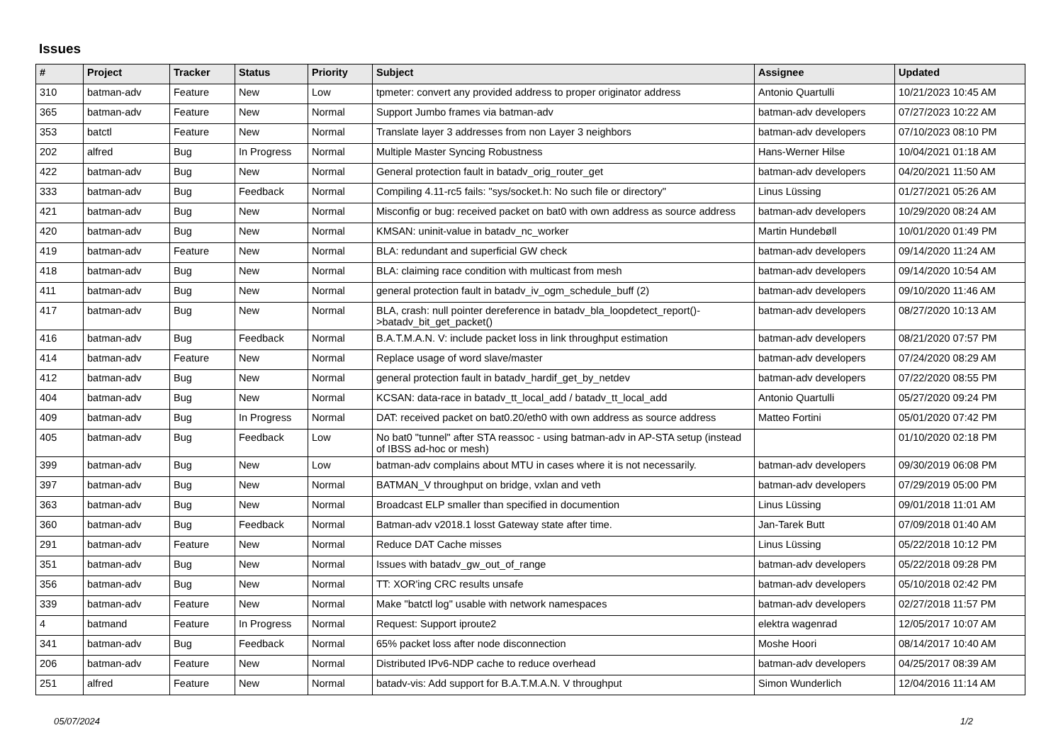Issues
| # | Project | Tracker | Status | Priority | Subject | Assignee | Updated |
| --- | --- | --- | --- | --- | --- | --- | --- |
| 310 | batman-adv | Feature | New | Low | tpmeter: convert any provided address to proper originator address | Antonio Quartulli | 10/21/2023 10:45 AM |
| 365 | batman-adv | Feature | New | Normal | Support Jumbo frames via batman-adv | batman-adv developers | 07/27/2023 10:22 AM |
| 353 | batctl | Feature | New | Normal | Translate layer 3 addresses from non Layer 3 neighbors | batman-adv developers | 07/10/2023 08:10 PM |
| 202 | alfred | Bug | In Progress | Normal | Multiple Master Syncing Robustness | Hans-Werner Hilse | 10/04/2021 01:18 AM |
| 422 | batman-adv | Bug | New | Normal | General protection fault in batadv_orig_router_get | batman-adv developers | 04/20/2021 11:50 AM |
| 333 | batman-adv | Bug | Feedback | Normal | Compiling 4.11-rc5 fails: "sys/socket.h: No such file or directory" | Linus Lüssing | 01/27/2021 05:26 AM |
| 421 | batman-adv | Bug | New | Normal | Misconfig or bug: received packet on bat0 with own address as source address | batman-adv developers | 10/29/2020 08:24 AM |
| 420 | batman-adv | Bug | New | Normal | KMSAN: uninit-value in batadv_nc_worker | Martin Hundebøll | 10/01/2020 01:49 PM |
| 419 | batman-adv | Feature | New | Normal | BLA: redundant and superficial GW check | batman-adv developers | 09/14/2020 11:24 AM |
| 418 | batman-adv | Bug | New | Normal | BLA: claiming race condition with multicast from mesh | batman-adv developers | 09/14/2020 10:54 AM |
| 411 | batman-adv | Bug | New | Normal | general protection fault in batadv_iv_ogm_schedule_buff (2) | batman-adv developers | 09/10/2020 11:46 AM |
| 417 | batman-adv | Bug | New | Normal | BLA, crash: null pointer dereference in batadv_bla_loopdetect_report()->batadv_bit_get_packet() | batman-adv developers | 08/27/2020 10:13 AM |
| 416 | batman-adv | Bug | Feedback | Normal | B.A.T.M.A.N. V: include packet loss in link throughput estimation | batman-adv developers | 08/21/2020 07:57 PM |
| 414 | batman-adv | Feature | New | Normal | Replace usage of word slave/master | batman-adv developers | 07/24/2020 08:29 AM |
| 412 | batman-adv | Bug | New | Normal | general protection fault in batadv_hardif_get_by_netdev | batman-adv developers | 07/22/2020 08:55 PM |
| 404 | batman-adv | Bug | New | Normal | KCSAN: data-race in batadv_tt_local_add / batadv_tt_local_add | Antonio Quartulli | 05/27/2020 09:24 PM |
| 409 | batman-adv | Bug | In Progress | Normal | DAT: received packet on bat0.20/eth0 with own address as source address | Matteo Fortini | 05/01/2020 07:42 PM |
| 405 | batman-adv | Bug | Feedback | Low | No bat0 "tunnel" after STA reassoc - using batman-adv in AP-STA setup (instead of IBSS ad-hoc or mesh) | | 01/10/2020 02:18 PM |
| 399 | batman-adv | Bug | New | Low | batman-adv complains about MTU in cases where it is not necessarily. | batman-adv developers | 09/30/2019 06:08 PM |
| 397 | batman-adv | Bug | New | Normal | BATMAN_V throughput on bridge, vxlan and veth | batman-adv developers | 07/29/2019 05:00 PM |
| 363 | batman-adv | Bug | New | Normal | Broadcast ELP smaller than specified in documention | Linus Lüssing | 09/01/2018 11:01 AM |
| 360 | batman-adv | Bug | Feedback | Normal | Batman-adv v2018.1 losst Gateway state after time. | Jan-Tarek Butt | 07/09/2018 01:40 AM |
| 291 | batman-adv | Feature | New | Normal | Reduce DAT Cache misses | Linus Lüssing | 05/22/2018 10:12 PM |
| 351 | batman-adv | Bug | New | Normal | Issues with batadv_gw_out_of_range | batman-adv developers | 05/22/2018 09:28 PM |
| 356 | batman-adv | Bug | New | Normal | TT: XOR'ing CRC results unsafe | batman-adv developers | 05/10/2018 02:42 PM |
| 339 | batman-adv | Feature | New | Normal | Make "batctl log" usable with network namespaces | batman-adv developers | 02/27/2018 11:57 PM |
| 4 | batmand | Feature | In Progress | Normal | Request: Support iproute2 | elektra wagenrad | 12/05/2017 10:07 AM |
| 341 | batman-adv | Bug | Feedback | Normal | 65% packet loss after node disconnection | Moshe Hoori | 08/14/2017 10:40 AM |
| 206 | batman-adv | Feature | New | Normal | Distributed IPv6-NDP cache to reduce overhead | batman-adv developers | 04/25/2017 08:39 AM |
| 251 | alfred | Feature | New | Normal | batadv-vis: Add support for B.A.T.M.A.N. V throughput | Simon Wunderlich | 12/04/2016 11:14 AM |
05/07/2024 1/2